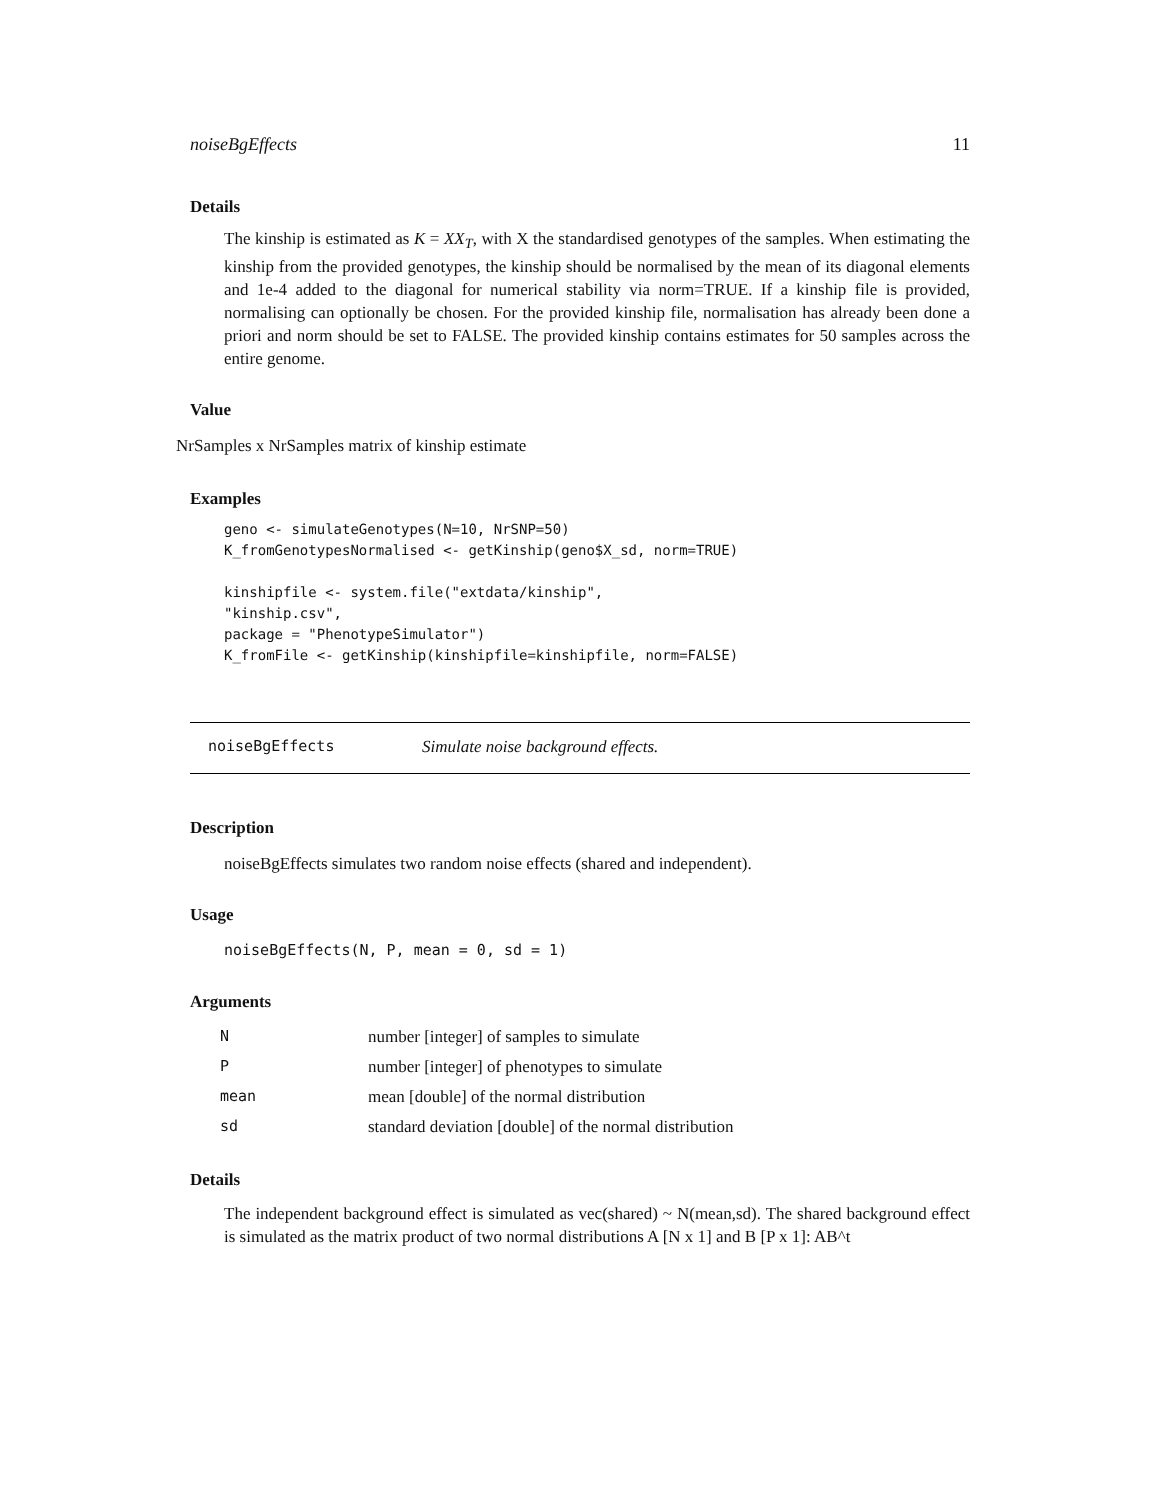noiseBgEffects 11
Details
The kinship is estimated as K = XX<sub>T</sub>, with X the standardised genotypes of the samples. When estimating the kinship from the provided genotypes, the kinship should be normalised by the mean of its diagonal elements and 1e-4 added to the diagonal for numerical stability via norm=TRUE. If a kinship file is provided, normalising can optionally be chosen. For the provided kinship file, normalisation has already been done a priori and norm should be set to FALSE. The provided kinship contains estimates for 50 samples across the entire genome.
Value
NrSamples x NrSamples matrix of kinship estimate
Examples
geno <- simulateGenotypes(N=10, NrSNP=50)
K_fromGenotypesNormalised <- getKinship(geno$X_sd, norm=TRUE)

kinshipfile <- system.file("extdata/kinship",
"kinship.csv",
package = "PhenotypeSimulator")
K_fromFile <- getKinship(kinshipfile=kinshipfile, norm=FALSE)
noiseBgEffects Simulate noise background effects.
Description
noiseBgEffects simulates two random noise effects (shared and independent).
Usage
noiseBgEffects(N, P, mean = 0, sd = 1)
Arguments
| N | number [integer] of samples to simulate |
| P | number [integer] of phenotypes to simulate |
| mean | mean [double] of the normal distribution |
| sd | standard deviation [double] of the normal distribution |
Details
The independent background effect is simulated as vec(shared) ~ N(mean,sd). The shared background effect is simulated as the matrix product of two normal distributions A [N x 1] and B [P x 1]: AB^t